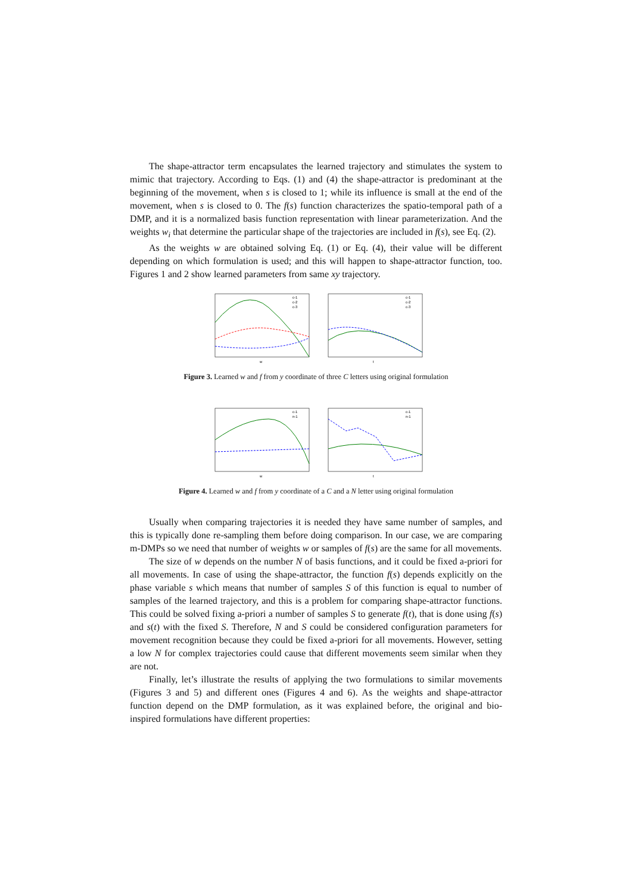The shape-attractor term encapsulates the learned trajectory and stimulates the system to mimic that trajectory. According to Eqs. (1) and (4) the shape-attractor is predominant at the beginning of the movement, when s is closed to 1; while its influence is small at the end of the movement, when s is closed to 0. The f(s) function characterizes the spatio-temporal path of a DMP, and it is a normalized basis function representation with linear parameterization. And the weights w<sub>i</sub> that determine the particular shape of the trajectories are included in f(s), see Eq. (2).
As the weights w are obtained solving Eq. (1) or Eq. (4), their value will be different depending on which formulation is used; and this will happen to shape-attractor function, too. Figures 1 and 2 show learned parameters from same xy trajectory.
c-1
c-2
c-3
w
c-1
c-2
c-3
t
Figure 3. Learned w and f from y coordinate of three C letters using original formulation
c-1
n-1
w
c-1
n-1
t
Figure 4. Learned w and f from y coordinate of a C and a N letter using original formulation
Usually when comparing trajectories it is needed they have same number of samples, and this is typically done re-sampling them before doing comparison. In our case, we are comparing m-DMPs so we need that number of weights w or samples of f(s) are the same for all movements.
The size of w depends on the number N of basis functions, and it could be fixed a-priori for all movements. In case of using the shape-attractor, the function f(s) depends explicitly on the phase variable s which means that number of samples S of this function is equal to number of samples of the learned trajectory, and this is a problem for comparing shape-attractor functions. This could be solved fixing a-priori a number of samples S to generate f(t), that is done using f(s) and s(t) with the fixed S. Therefore, N and S could be considered configuration parameters for movement recognition because they could be fixed a-priori for all movements. However, setting a low N for complex trajectories could cause that different movements seem similar when they are not.
Finally, let’s illustrate the results of applying the two formulations to similar movements (Figures 3 and 5) and different ones (Figures 4 and 6). As the weights and shape-attractor function depend on the DMP formulation, as it was explained before, the original and bio-inspired formulations have different properties: